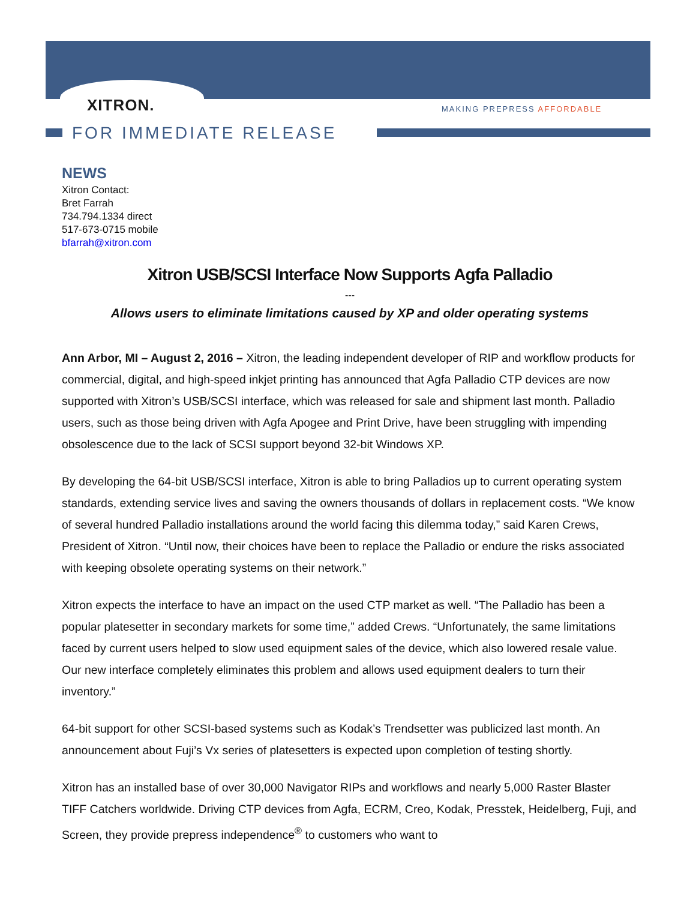XITRON. MAKING PREPRESS AFFORDABLE
FOR IMMEDIATE RELEASE
NEWS
Xitron Contact:
Bret Farrah
734.794.1334 direct
517-673-0715 mobile
bfarrah@xitron.com
Xitron USB/SCSI Interface Now Supports Agfa Palladio
---
Allows users to eliminate limitations caused by XP and older operating systems
Ann Arbor, MI – August 2, 2016 – Xitron, the leading independent developer of RIP and workflow products for commercial, digital, and high-speed inkjet printing has announced that Agfa Palladio CTP devices are now supported with Xitron’s USB/SCSI interface, which was released for sale and shipment last month. Palladio users, such as those being driven with Agfa Apogee and Print Drive, have been struggling with impending obsolescence due to the lack of SCSI support beyond 32-bit Windows XP.
By developing the 64-bit USB/SCSI interface, Xitron is able to bring Palladios up to current operating system standards, extending service lives and saving the owners thousands of dollars in replacement costs. “We know of several hundred Palladio installations around the world facing this dilemma today,” said Karen Crews, President of Xitron. “Until now, their choices have been to replace the Palladio or endure the risks associated with keeping obsolete operating systems on their network.”
Xitron expects the interface to have an impact on the used CTP market as well. “The Palladio has been a popular platesetter in secondary markets for some time,” added Crews. “Unfortunately, the same limitations faced by current users helped to slow used equipment sales of the device, which also lowered resale value. Our new interface completely eliminates this problem and allows used equipment dealers to turn their inventory.”
64-bit support for other SCSI-based systems such as Kodak’s Trendsetter was publicized last month. An announcement about Fuji’s Vx series of platesetters is expected upon completion of testing shortly.
Xitron has an installed base of over 30,000 Navigator RIPs and workflows and nearly 5,000 Raster Blaster TIFF Catchers worldwide. Driving CTP devices from Agfa, ECRM, Creo, Kodak, Presstek, Heidelberg, Fuji, and Screen, they provide prepress independence<sup>®</sup> to customers who want to